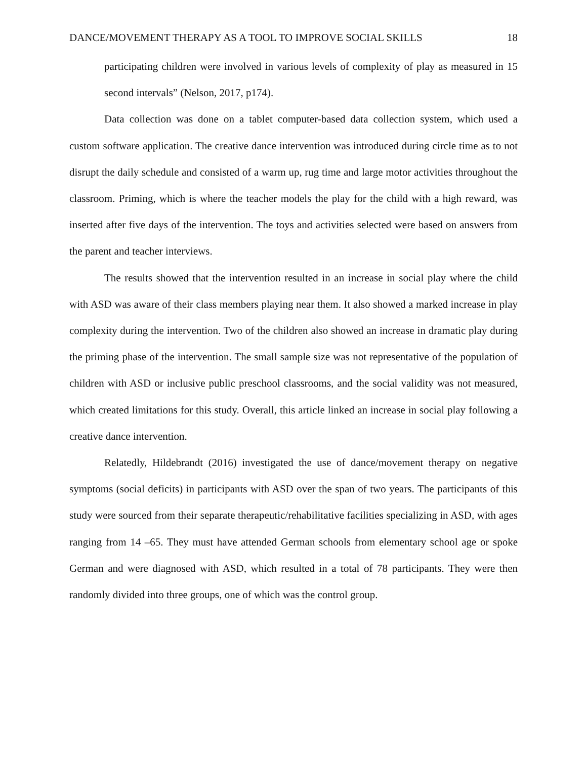DANCE/MOVEMENT THERAPY AS A TOOL TO IMPROVE SOCIAL SKILLS 18
participating children were involved in various levels of complexity of play as measured in 15 second intervals” (Nelson, 2017, p174).
Data collection was done on a tablet computer-based data collection system, which used a custom software application. The creative dance intervention was introduced during circle time as to not disrupt the daily schedule and consisted of a warm up, rug time and large motor activities throughout the classroom. Priming, which is where the teacher models the play for the child with a high reward, was inserted after five days of the intervention. The toys and activities selected were based on answers from the parent and teacher interviews.
The results showed that the intervention resulted in an increase in social play where the child with ASD was aware of their class members playing near them. It also showed a marked increase in play complexity during the intervention. Two of the children also showed an increase in dramatic play during the priming phase of the intervention. The small sample size was not representative of the population of children with ASD or inclusive public preschool classrooms, and the social validity was not measured, which created limitations for this study. Overall, this article linked an increase in social play following a creative dance intervention.
Relatedly, Hildebrandt (2016) investigated the use of dance/movement therapy on negative symptoms (social deficits) in participants with ASD over the span of two years. The participants of this study were sourced from their separate therapeutic/rehabilitative facilities specializing in ASD, with ages ranging from 14 –65. They must have attended German schools from elementary school age or spoke German and were diagnosed with ASD, which resulted in a total of 78 participants. They were then randomly divided into three groups, one of which was the control group.